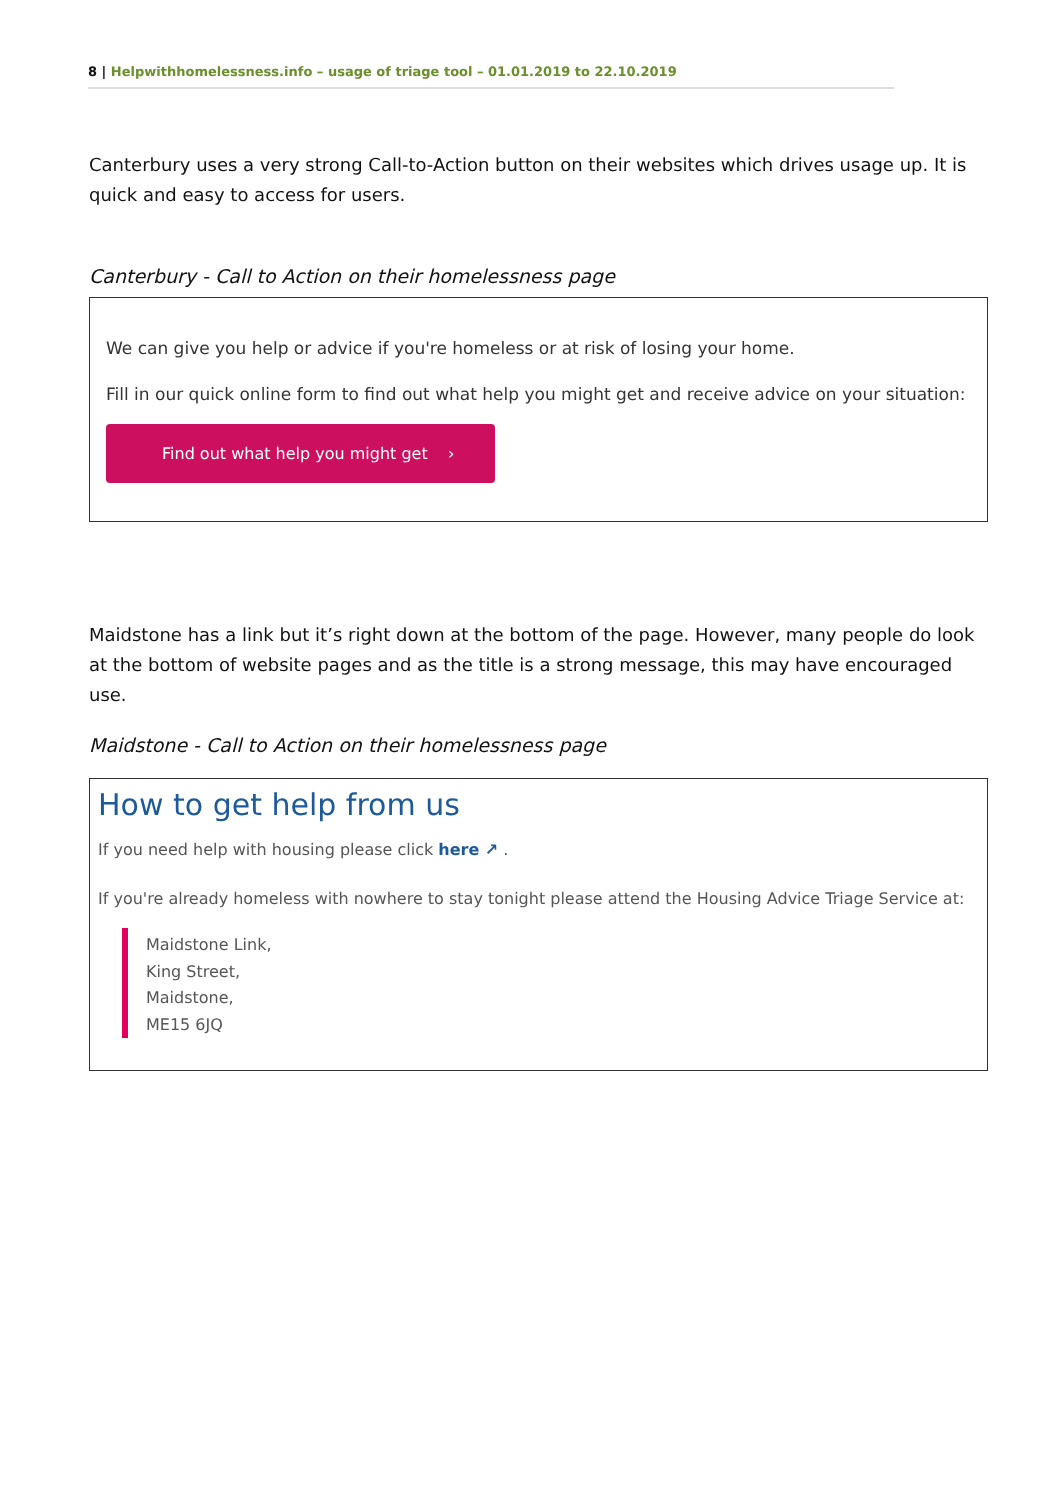8 | Helpwithhomelessness.info – usage of triage tool – 01.01.2019 to 22.10.2019
Canterbury uses a very strong Call-to-Action button on their websites which drives usage up. It is quick and easy to access for users.
Canterbury - Call to Action on their homelessness page
We can give you help or advice if you're homeless or at risk of losing your home.
Fill in our quick online form to find out what help you might get and receive advice on your situation:
Find out what help you might get ›
Maidstone has a link but it’s right down at the bottom of the page. However, many people do look at the bottom of website pages and as the title is a strong message, this may have encouraged use.
Maidstone - Call to Action on their homelessness page
How to get help from us
If you need help with housing please click here ↗ .
If you're already homeless with nowhere to stay tonight please attend the Housing Advice Triage Service at:
Maidstone Link,
King Street,
Maidstone,
ME15 6JQ